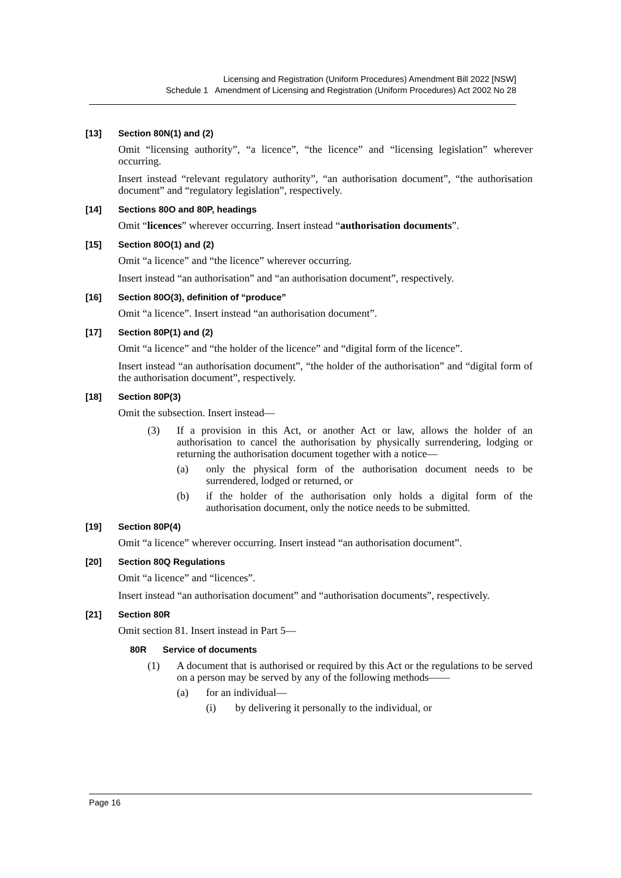Licensing and Registration (Uniform Procedures) Amendment Bill 2022 [NSW]
Schedule 1 Amendment of Licensing and Registration (Uniform Procedures) Act 2002 No 28
[13] Section 80N(1) and (2)
Omit “licensing authority”, “a licence”, “the licence” and “licensing legislation” wherever occurring.
Insert instead “relevant regulatory authority”, “an authorisation document”, “the authorisation document” and “regulatory legislation”, respectively.
[14] Sections 80O and 80P, headings
Omit “licences” wherever occurring. Insert instead “authorisation documents”.
[15] Section 80O(1) and (2)
Omit “a licence” and “the licence” wherever occurring.
Insert instead “an authorisation” and “an authorisation document”, respectively.
[16] Section 80O(3), definition of “produce”
Omit “a licence”. Insert instead “an authorisation document”.
[17] Section 80P(1) and (2)
Omit “a licence” and “the holder of the licence” and “digital form of the licence”.
Insert instead “an authorisation document”, “the holder of the authorisation” and “digital form of the authorisation document”, respectively.
[18] Section 80P(3)
Omit the subsection. Insert instead—
(3) If a provision in this Act, or another Act or law, allows the holder of an authorisation to cancel the authorisation by physically surrendering, lodging or returning the authorisation document together with a notice—
(a) only the physical form of the authorisation document needs to be surrendered, lodged or returned, or
(b) if the holder of the authorisation only holds a digital form of the authorisation document, only the notice needs to be submitted.
[19] Section 80P(4)
Omit “a licence” wherever occurring. Insert instead “an authorisation document”.
[20] Section 80Q Regulations
Omit “a licence” and “licences”.
Insert instead “an authorisation document” and “authorisation documents”, respectively.
[21] Section 80R
Omit section 81. Insert instead in Part 5—
80R Service of documents
(1) A document that is authorised or required by this Act or the regulations to be served on a person may be served by any of the following methods——
(a) for an individual—
(i) by delivering it personally to the individual, or
Page 16